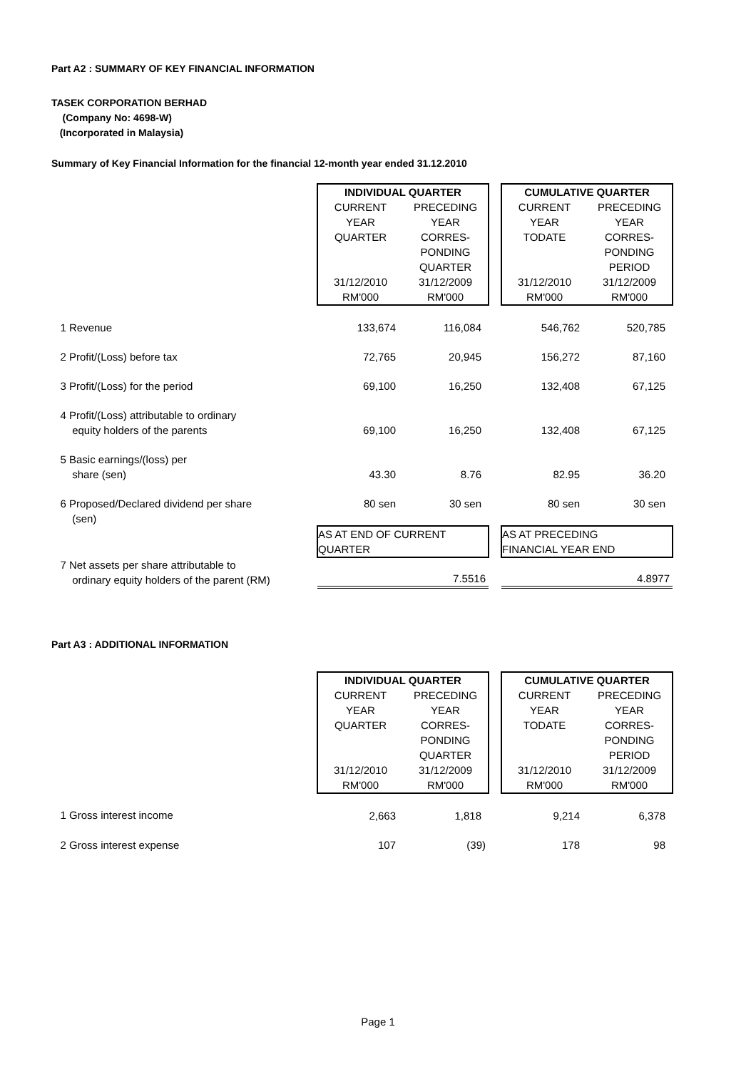Part A2 : SUMMARY OF KEY FINANCIAL INFORMATION
TASEK CORPORATION BERHAD
(Company No: 4698-W)
(Incorporated in Malaysia)
Summary of Key Financial Information for the financial 12-month year ended 31.12.2010
| | INDIVIDUAL QUARTER | | | CUMULATIVE QUARTER | |
| | CURRENT YEAR QUARTER 31/12/2010 RM'000 | PRECEDING YEAR CORRES- PONDING QUARTER 31/12/2009 RM'000 | | CURRENT YEAR TODATE 31/12/2010 RM'000 | PRECEDING YEAR CORRES- PONDING PERIOD 31/12/2009 RM'000 |
| 1 Revenue | 133,674 | 116,084 | | 546,762 | 520,785 |
| 2 Profit/(Loss) before tax | 72,765 | 20,945 | | 156,272 | 87,160 |
| 3 Profit/(Loss) for the period | 69,100 | 16,250 | | 132,408 | 67,125 |
| 4 Profit/(Loss) attributable to ordinary equity holders of the parents | 69,100 | 16,250 | | 132,408 | 67,125 |
| 5 Basic earnings/(loss) per share (sen) | 43.30 | 8.76 | | 82.95 | 36.20 |
| 6 Proposed/Declared dividend per share (sen) | 80 sen | 30 sen | | 80 sen | 30 sen |
| | AS AT END OF CURRENT QUARTER | | | AS AT PRECEDING FINANCIAL YEAR END | |
| 7 Net assets per share attributable to ordinary equity holders of the parent (RM) | 7.5516 | | | 4.8977 | |
Part A3 : ADDITIONAL INFORMATION
| | INDIVIDUAL QUARTER | | | CUMULATIVE QUARTER | |
| | CURRENT YEAR QUARTER 31/12/2010 RM'000 | PRECEDING YEAR CORRES- PONDING QUARTER 31/12/2009 RM'000 | | CURRENT YEAR TODATE 31/12/2010 RM'000 | PRECEDING YEAR CORRES- PONDING PERIOD 31/12/2009 RM'000 |
| 1 Gross interest income | 2,663 | 1,818 | | 9,214 | 6,378 |
| 2 Gross interest expense | 107 | (39) | | 178 | 98 |
Page 1